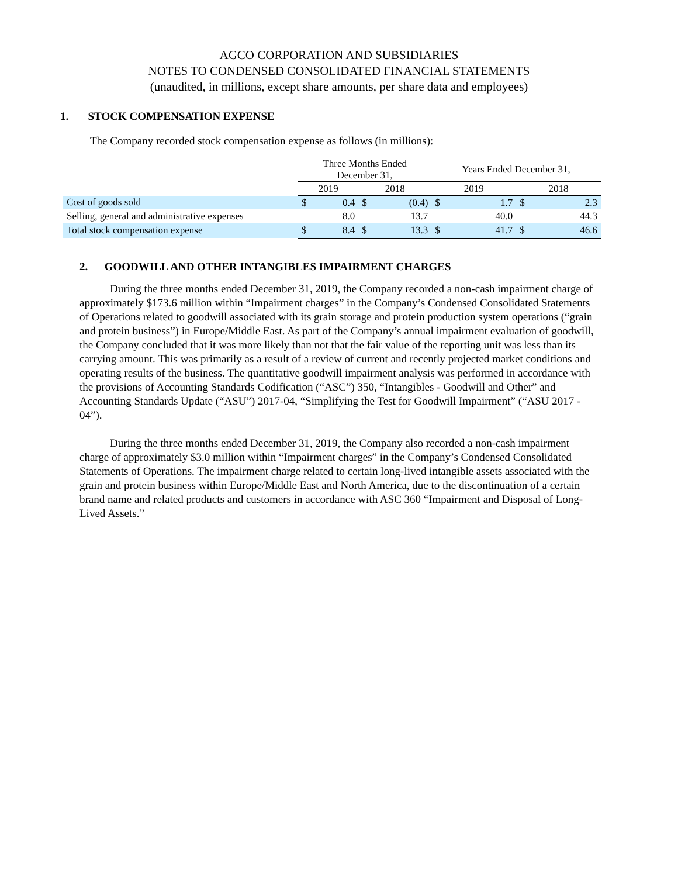AGCO CORPORATION AND SUBSIDIARIES
NOTES TO CONDENSED CONSOLIDATED FINANCIAL STATEMENTS
(unaudited, in millions, except share amounts, per share data and employees)
1. STOCK COMPENSATION EXPENSE
The Company recorded stock compensation expense as follows (in millions):
| | Three Months Ended December 31, | | | | Years Ended December 31, | | | |
| | 2019 | | 2018 | | 2019 | | 2018 | |
| Cost of goods sold | $ | 0.4 | $ | (0.4) | $ | 1.7 | $ | 2.3 |
| Selling, general and administrative expenses | | 8.0 | | 13.7 | | 40.0 | | 44.3 |
| Total stock compensation expense | $ | 8.4 | $ | 13.3 | $ | 41.7 | $ | 46.6 |
2. GOODWILL AND OTHER INTANGIBLES IMPAIRMENT CHARGES
During the three months ended December 31, 2019, the Company recorded a non-cash impairment charge of approximately $173.6 million within “Impairment charges” in the Company’s Condensed Consolidated Statements of Operations related to goodwill associated with its grain storage and protein production system operations (“grain and protein business”) in Europe/Middle East. As part of the Company’s annual impairment evaluation of goodwill, the Company concluded that it was more likely than not that the fair value of the reporting unit was less than its carrying amount. This was primarily as a result of a review of current and recently projected market conditions and operating results of the business. The quantitative goodwill impairment analysis was performed in accordance with the provisions of Accounting Standards Codification (“ASC”) 350, “Intangibles - Goodwill and Other” and Accounting Standards Update (“ASU”) 2017-04, “Simplifying the Test for Goodwill Impairment” (“ASU 2017 - 04”).
During the three months ended December 31, 2019, the Company also recorded a non-cash impairment charge of approximately $3.0 million within “Impairment charges” in the Company’s Condensed Consolidated Statements of Operations. The impairment charge related to certain long-lived intangible assets associated with the grain and protein business within Europe/Middle East and North America, due to the discontinuation of a certain brand name and related products and customers in accordance with ASC 360 “Impairment and Disposal of Long-Lived Assets.”